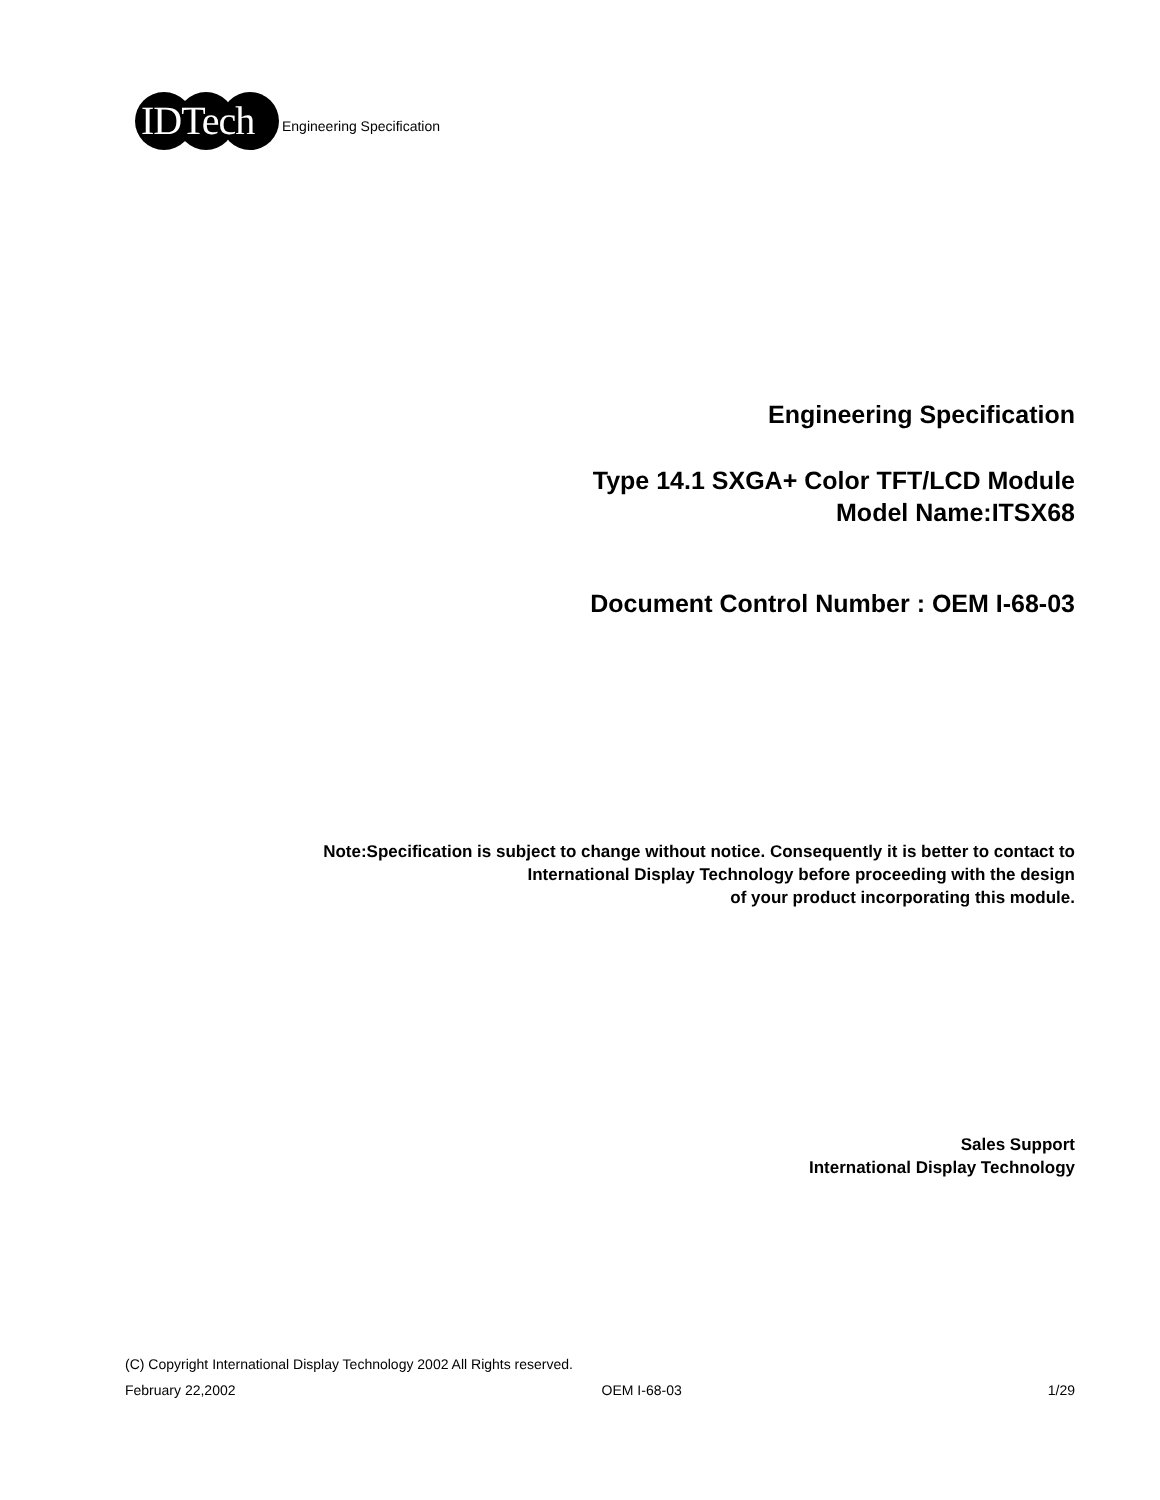IDTech
Engineering Specification
Engineering Specification
Type 14.1 SXGA+ Color TFT/LCD Module
Model Name:ITSX68
Document Control Number : OEM I-68-03
Note:Specification is subject to change without notice. Consequently it is better to contact to
International Display Technology before proceeding with the design
of your product incorporating this module.
Sales Support
International Display Technology
(C) Copyright International Display Technology 2002 All Rights reserved.
February 22,2002 OEM I-68-03 1/29